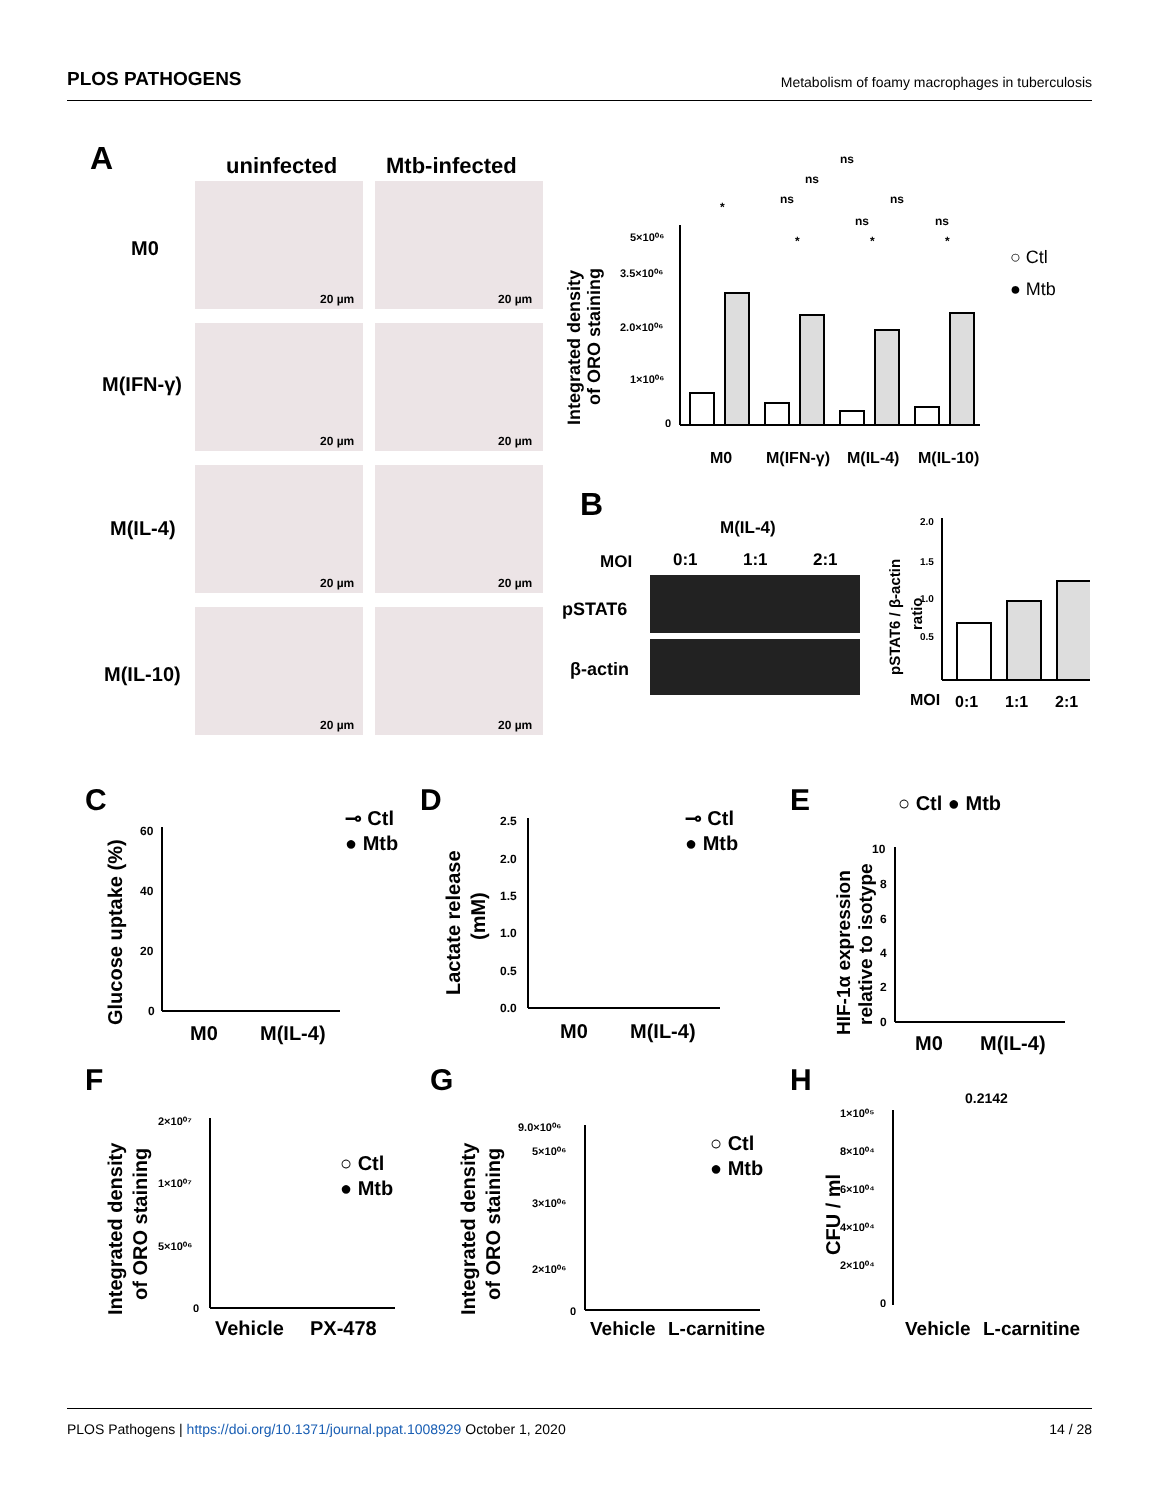PLOS PATHOGENS Metabolism of foamy macrophages in tuberculosis
A
uninfected
Mtb-infected
M0
M(IFN-γ)
M(IL-4)
M(IL-10)
20 µm
20 µm
20 µm
20 µm
20 µm
20 µm
20 µm
20 µm
Integrated density
of ORO staining
5×10⁰⁶
3.5×10⁰⁶
2.0×10⁰⁶
1×10⁰⁶
0
M0
M(IFN-γ)
M(IL-4)
M(IL-10)
*
*
*
*
ns
ns
ns
ns
ns
ns
○ Ctl
● Mtb
B
M(IL-4)
MOI
0:1
1:1
2:1
pSTAT6
β-actin
pSTAT6 / β-actin
ratio
2.0
1.5
1.0
0.5
MOI
0:1
1:1
2:1
C
Glucose uptake (%)
60
40
20
0
M0
M(IL-4)
⊸ Ctl
● Mtb
D
Lactate release
(mM)
2.5
2.0
1.5
1.0
0.5
0.0
M0
M(IL-4)
⊸ Ctl
● Mtb
E
○ Ctl ● Mtb
HIF-1α expression
relative to isotype
10
8
6
4
2
0
M0
M(IL-4)
F
Integrated density
of ORO staining
2×10⁰⁷
1×10⁰⁷
5×10⁰⁶
0
Vehicle
PX-478
○ Ctl
● Mtb
G
Integrated density
of ORO staining
9.0×10⁰⁶
5×10⁰⁶
3×10⁰⁶
2×10⁰⁶
0
Vehicle
L-carnitine
○ Ctl
● Mtb
H
CFU / ml
1×10⁰⁵
8×10⁰⁴
6×10⁰⁴
4×10⁰⁴
2×10⁰⁴
0
0.2142
Vehicle
L-carnitine
PLOS Pathogens | https://doi.org/10.1371/journal.ppat.1008929 October 1, 2020 14 / 28